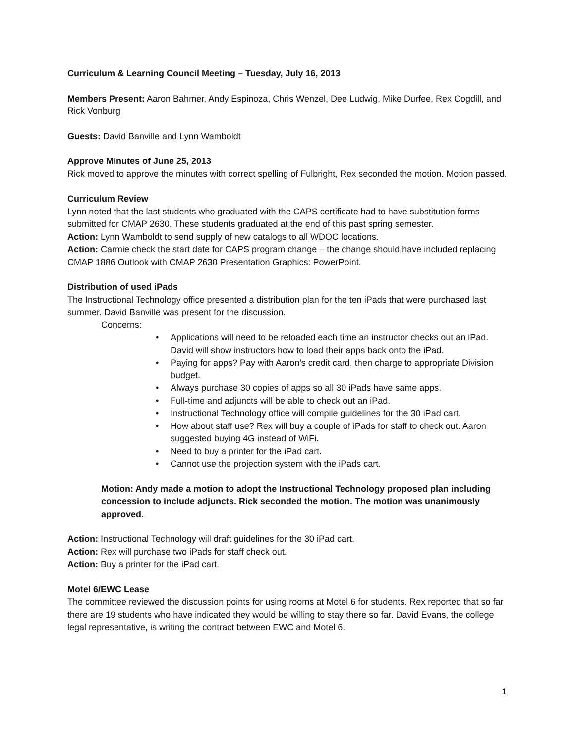Curriculum & Learning Council Meeting – Tuesday, July 16, 2013
Members Present: Aaron Bahmer, Andy Espinoza, Chris Wenzel, Dee Ludwig, Mike Durfee, Rex Cogdill, and Rick Vonburg
Guests: David Banville and Lynn Wamboldt
Approve Minutes of June 25, 2013
Rick moved to approve the minutes with correct spelling of Fulbright, Rex seconded the motion. Motion passed.
Curriculum Review
Lynn noted that the last students who graduated with the CAPS certificate had to have substitution forms submitted for CMAP 2630. These students graduated at the end of this past spring semester.
Action: Lynn Wamboldt to send supply of new catalogs to all WDOC locations.
Action: Carmie check the start date for CAPS program change – the change should have included replacing CMAP 1886 Outlook with CMAP 2630 Presentation Graphics: PowerPoint.
Distribution of used iPads
The Instructional Technology office presented a distribution plan for the ten iPads that were purchased last summer. David Banville was present for the discussion.
Concerns:
• Applications will need to be reloaded each time an instructor checks out an iPad. David will show instructors how to load their apps back onto the iPad.
• Paying for apps? Pay with Aaron’s credit card, then charge to appropriate Division budget.
• Always purchase 30 copies of apps so all 30 iPads have same apps.
• Full-time and adjuncts will be able to check out an iPad.
• Instructional Technology office will compile guidelines for the 30 iPad cart.
• How about staff use? Rex will buy a couple of iPads for staff to check out. Aaron suggested buying 4G instead of WiFi.
• Need to buy a printer for the iPad cart.
• Cannot use the projection system with the iPads cart.
Motion: Andy made a motion to adopt the Instructional Technology proposed plan including concession to include adjuncts. Rick seconded the motion. The motion was unanimously approved.
Action: Instructional Technology will draft guidelines for the 30 iPad cart.
Action: Rex will purchase two iPads for staff check out.
Action: Buy a printer for the iPad cart.
Motel 6/EWC Lease
The committee reviewed the discussion points for using rooms at Motel 6 for students. Rex reported that so far there are 19 students who have indicated they would be willing to stay there so far. David Evans, the college legal representative, is writing the contract between EWC and Motel 6.
1